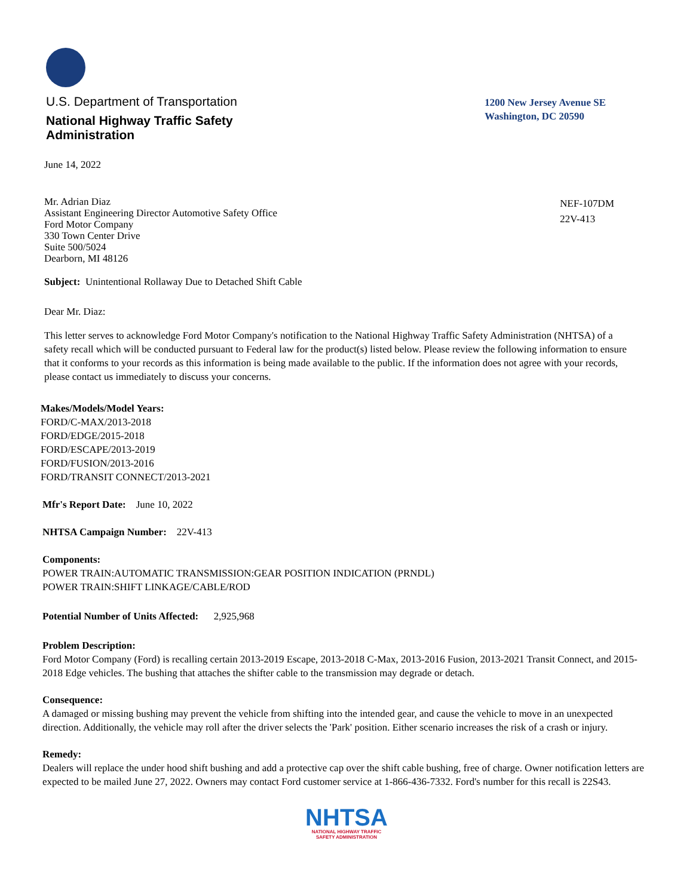U.S. Department of Transportation
National Highway Traffic Safety
Administration
1200 New Jersey Avenue SE
Washington, DC 20590
June 14, 2022
Mr. Adrian Diaz
Assistant Engineering Director Automotive Safety Office
Ford Motor Company
330 Town Center Drive
Suite 500/5024
Dearborn, MI 48126
NEF-107DM
22V-413
Subject: Unintentional Rollaway Due to Detached Shift Cable
Dear Mr. Diaz:
This letter serves to acknowledge Ford Motor Company's notification to the National Highway Traffic Safety Administration (NHTSA) of a safety recall which will be conducted pursuant to Federal law for the product(s) listed below. Please review the following information to ensure that it conforms to your records as this information is being made available to the public. If the information does not agree with your records, please contact us immediately to discuss your concerns.
Makes/Models/Model Years:
FORD/C-MAX/2013-2018
FORD/EDGE/2015-2018
FORD/ESCAPE/2013-2019
FORD/FUSION/2013-2016
FORD/TRANSIT CONNECT/2013-2021
Mfr's Report Date: June 10, 2022
NHTSA Campaign Number: 22V-413
Components:
POWER TRAIN:AUTOMATIC TRANSMISSION:GEAR POSITION INDICATION (PRNDL)
POWER TRAIN:SHIFT LINKAGE/CABLE/ROD
Potential Number of Units Affected: 2,925,968
Problem Description:
Ford Motor Company (Ford) is recalling certain 2013-2019 Escape, 2013-2018 C-Max, 2013-2016 Fusion, 2013-2021 Transit Connect, and 2015-2018 Edge vehicles. The bushing that attaches the shifter cable to the transmission may degrade or detach.
Consequence:
A damaged or missing bushing may prevent the vehicle from shifting into the intended gear, and cause the vehicle to move in an unexpected direction. Additionally, the vehicle may roll after the driver selects the 'Park' position. Either scenario increases the risk of a crash or injury.
Remedy:
Dealers will replace the under hood shift bushing and add a protective cap over the shift cable bushing, free of charge. Owner notification letters are expected to be mailed June 27, 2022. Owners may contact Ford customer service at 1-866-436-7332. Ford's number for this recall is 22S43.
NHTSA
NATIONAL HIGHWAY TRAFFIC
SAFETY ADMINISTRATION